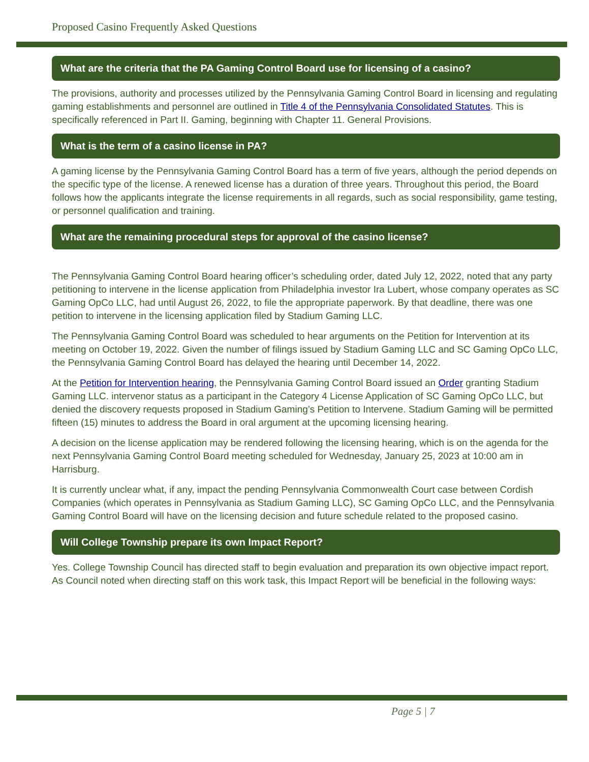Proposed Casino Frequently Asked Questions
What are the criteria that the PA Gaming Control Board use for licensing of a casino?
The provisions, authority and processes utilized by the Pennsylvania Gaming Control Board in licensing and regulating gaming establishments and personnel are outlined in Title 4 of the Pennsylvania Consolidated Statutes. This is specifically referenced in Part II. Gaming, beginning with Chapter 11. General Provisions.
What is the term of a casino license in PA?
A gaming license by the Pennsylvania Gaming Control Board has a term of five years, although the period depends on the specific type of the license. A renewed license has a duration of three years. Throughout this period, the Board follows how the applicants integrate the license requirements in all regards, such as social responsibility, game testing, or personnel qualification and training.
What are the remaining procedural steps for approval of the casino license?
The Pennsylvania Gaming Control Board hearing officer’s scheduling order, dated July 12, 2022, noted that any party petitioning to intervene in the license application from Philadelphia investor Ira Lubert, whose company operates as SC Gaming OpCo LLC, had until August 26, 2022, to file the appropriate paperwork. By that deadline, there was one petition to intervene in the licensing application filed by Stadium Gaming LLC.
The Pennsylvania Gaming Control Board was scheduled to hear arguments on the Petition for Intervention at its meeting on October 19, 2022. Given the number of filings issued by Stadium Gaming LLC and SC Gaming OpCo LLC, the Pennsylvania Gaming Control Board has delayed the hearing until December 14, 2022.
At the Petition for Intervention hearing, the Pennsylvania Gaming Control Board issued an Order granting Stadium Gaming LLC. intervenor status as a participant in the Category 4 License Application of SC Gaming OpCo LLC, but denied the discovery requests proposed in Stadium Gaming’s Petition to Intervene. Stadium Gaming will be permitted fifteen (15) minutes to address the Board in oral argument at the upcoming licensing hearing.
A decision on the license application may be rendered following the licensing hearing, which is on the agenda for the next Pennsylvania Gaming Control Board meeting scheduled for Wednesday, January 25, 2023 at 10:00 am in Harrisburg.
It is currently unclear what, if any, impact the pending Pennsylvania Commonwealth Court case between Cordish Companies (which operates in Pennsylvania as Stadium Gaming LLC), SC Gaming OpCo LLC, and the Pennsylvania Gaming Control Board will have on the licensing decision and future schedule related to the proposed casino.
Will College Township prepare its own Impact Report?
Yes. College Township Council has directed staff to begin evaluation and preparation its own objective impact report. As Council noted when directing staff on this work task, this Impact Report will be beneficial in the following ways:
Page 5 | 7